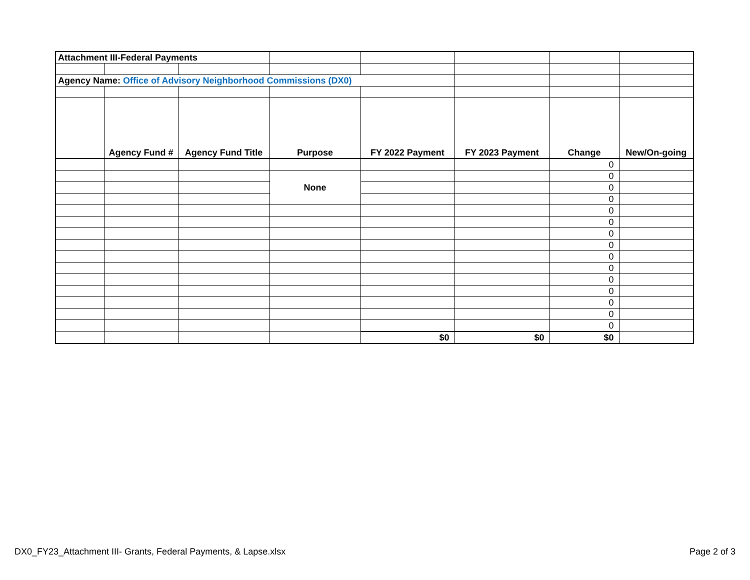| Attachment III-Federal Payments | | | | | | | |
| Agency Name: Office of Advisory Neighborhood Commissions (DX0) | | | | | | | |
| | Agency Fund # | Agency Fund Title | Purpose | FY 2022 Payment | FY 2023 Payment | Change | New/On-going |
| | | | | | | 0 | |
| | | | None | | | 0 | |
| | | | | | | 0 | |
| | | | | | | 0 | |
| | | | | | | 0 | |
| | | | | | | 0 | |
| | | | | | | 0 | |
| | | | | | | 0 | |
| | | | | | | 0 | |
| | | | | | | 0 | |
| | | | | | | 0 | |
| | | | | | | 0 | |
| | | | | | | 0 | |
| | | | | | | 0 | |
| | | | | | | 0 | |
| | | | | $0 | $0 | $0 | |
DX0_FY23_Attachment III- Grants, Federal Payments, & Lapse.xlsx
Page 2 of 3